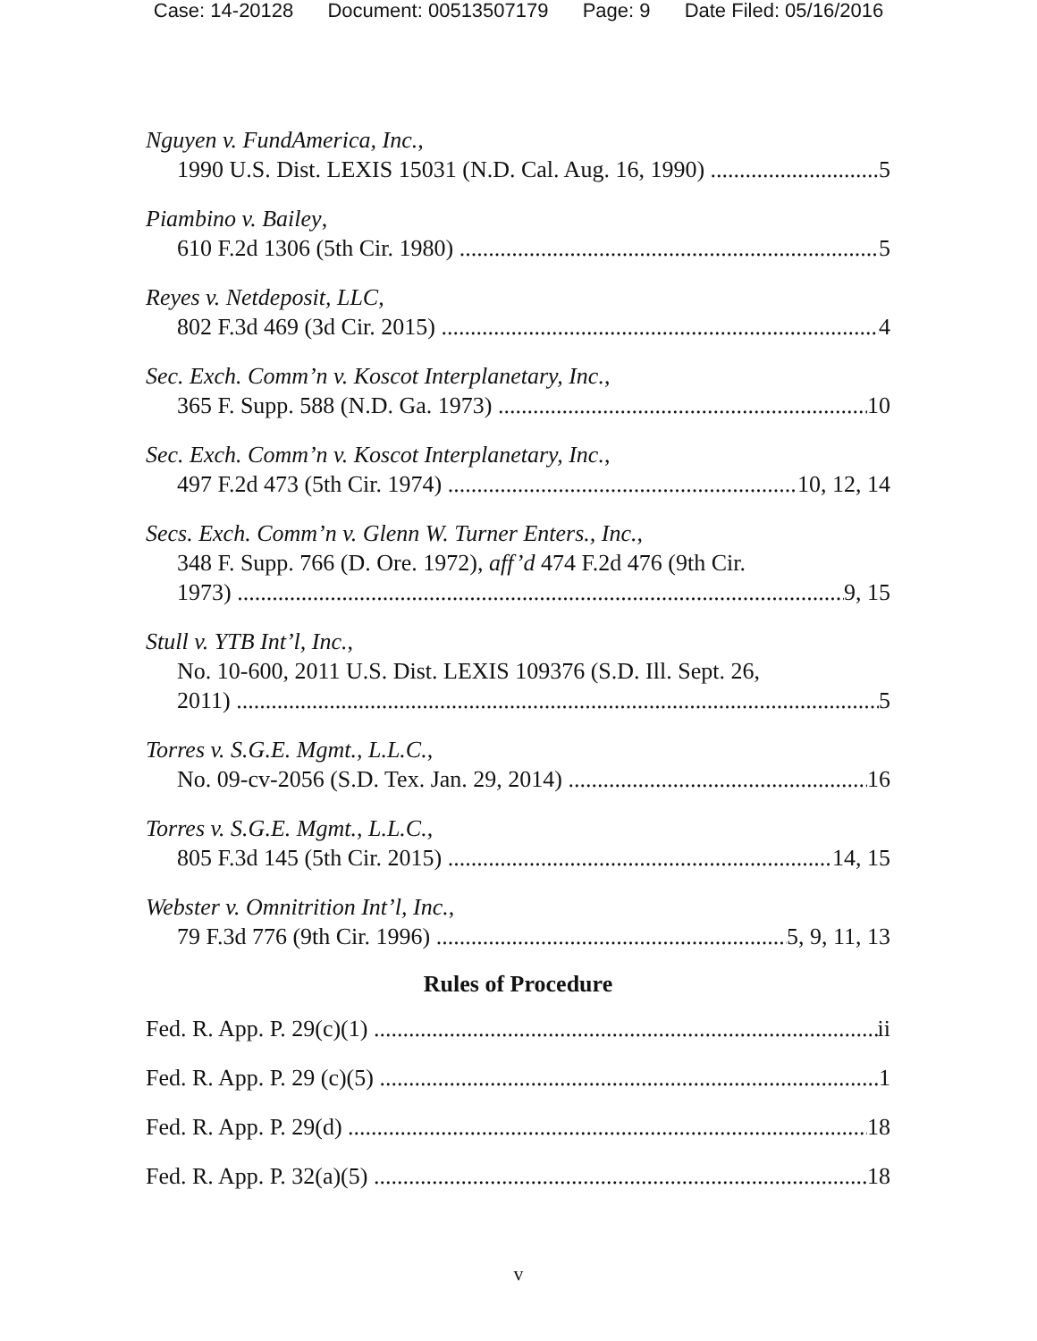Case: 14-20128 Document: 00513507179 Page: 9 Date Filed: 05/16/2016
Nguyen v. FundAmerica, Inc.,
1990 U.S. Dist. LEXIS 15031 (N.D. Cal. Aug. 16, 1990) 5
Piambino v. Bailey,
610 F.2d 1306 (5th Cir. 1980) 5
Reyes v. Netdeposit, LLC,
802 F.3d 469 (3d Cir. 2015) 4
Sec. Exch. Comm’n v. Koscot Interplanetary, Inc.,
365 F. Supp. 588 (N.D. Ga. 1973) 10
Sec. Exch. Comm’n v. Koscot Interplanetary, Inc.,
497 F.2d 473 (5th Cir. 1974) 10, 12, 14
Secs. Exch. Comm’n v. Glenn W. Turner Enters., Inc.,
348 F. Supp. 766 (D. Ore. 1972), aff’d 474 F.2d 476 (9th Cir.
1973) 9, 15
Stull v. YTB Int’l, Inc.,
No. 10-600, 2011 U.S. Dist. LEXIS 109376 (S.D. Ill. Sept. 26,
2011) 5
Torres v. S.G.E. Mgmt., L.L.C.,
No. 09-cv-2056 (S.D. Tex. Jan. 29, 2014) 16
Torres v. S.G.E. Mgmt., L.L.C.,
805 F.3d 145 (5th Cir. 2015) 14, 15
Webster v. Omnitrition Int’l, Inc.,
79 F.3d 776 (9th Cir. 1996) 5, 9, 11, 13
Rules of Procedure
Fed. R. App. P. 29(c)(1) ii
Fed. R. App. P. 29 (c)(5) 1
Fed. R. App. P. 29(d) 18
Fed. R. App. P. 32(a)(5) 18
v